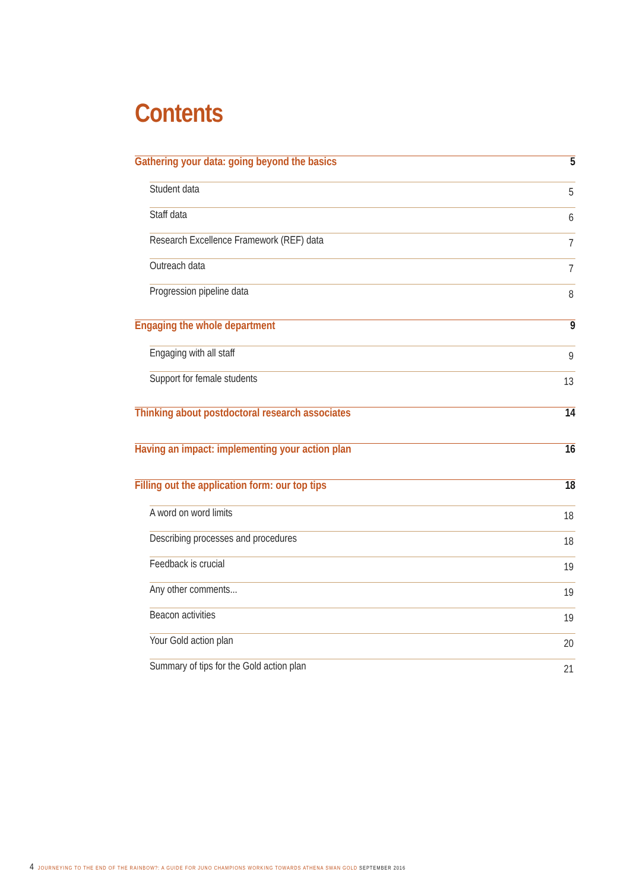Contents
Gathering your data: going beyond the basics 5
Student data 5
Staff data 6
Research Excellence Framework (REF) data 7
Outreach data 7
Progression pipeline data 8
Engaging the whole department 9
Engaging with all staff 9
Support for female students 13
Thinking about postdoctoral research associates 14
Having an impact: implementing your action plan 16
Filling out the application form: our top tips 18
A word on word limits 18
Describing processes and procedures 18
Feedback is crucial 19
Any other comments... 19
Beacon activities 19
Your Gold action plan 20
Summary of tips for the Gold action plan 21
4 JOURNEYING TO THE END OF THE RAINBOW?: A GUIDE FOR JUNO CHAMPIONS WORKING TOWARDS ATHENA SWAN GOLD SEPTEMBER 2016